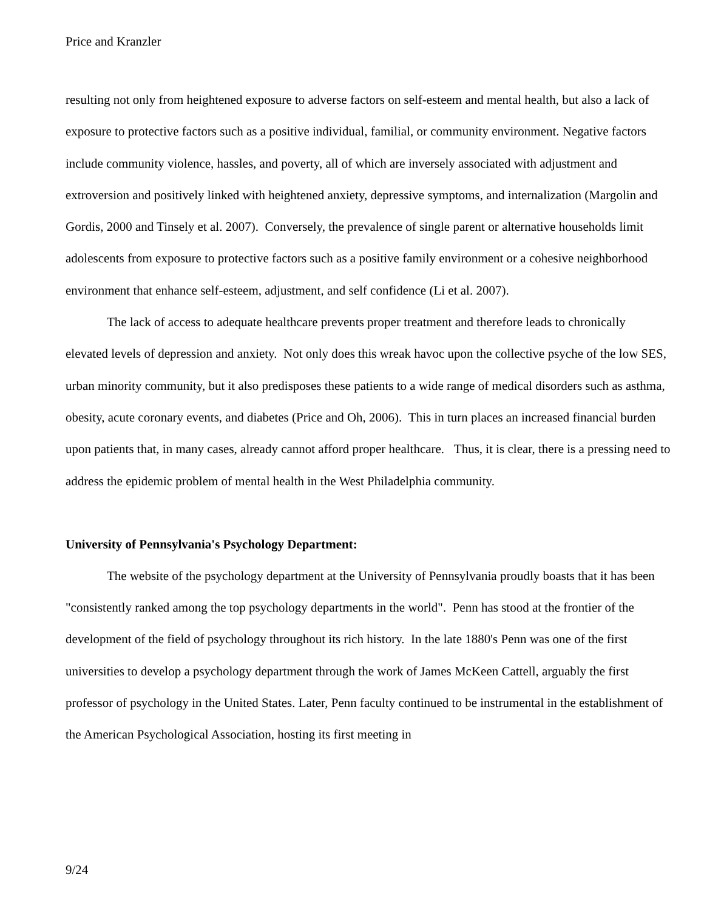Price and Kranzler
resulting not only from heightened exposure to adverse factors on self-esteem and mental health, but also a lack of exposure to protective factors such as a positive individual, familial, or community environment. Negative factors include community violence, hassles, and poverty, all of which are inversely associated with adjustment and extroversion and positively linked with heightened anxiety, depressive symptoms, and internalization (Margolin and Gordis, 2000 and Tinsely et al. 2007). Conversely, the prevalence of single parent or alternative households limit adolescents from exposure to protective factors such as a positive family environment or a cohesive neighborhood environment that enhance self-esteem, adjustment, and self confidence (Li et al. 2007).
The lack of access to adequate healthcare prevents proper treatment and therefore leads to chronically elevated levels of depression and anxiety. Not only does this wreak havoc upon the collective psyche of the low SES, urban minority community, but it also predisposes these patients to a wide range of medical disorders such as asthma, obesity, acute coronary events, and diabetes (Price and Oh, 2006). This in turn places an increased financial burden upon patients that, in many cases, already cannot afford proper healthcare. Thus, it is clear, there is a pressing need to address the epidemic problem of mental health in the West Philadelphia community.
University of Pennsylvania's Psychology Department:
The website of the psychology department at the University of Pennsylvania proudly boasts that it has been "consistently ranked among the top psychology departments in the world". Penn has stood at the frontier of the development of the field of psychology throughout its rich history. In the late 1880's Penn was one of the first universities to develop a psychology department through the work of James McKeen Cattell, arguably the first professor of psychology in the United States. Later, Penn faculty continued to be instrumental in the establishment of the American Psychological Association, hosting its first meeting in
9/24